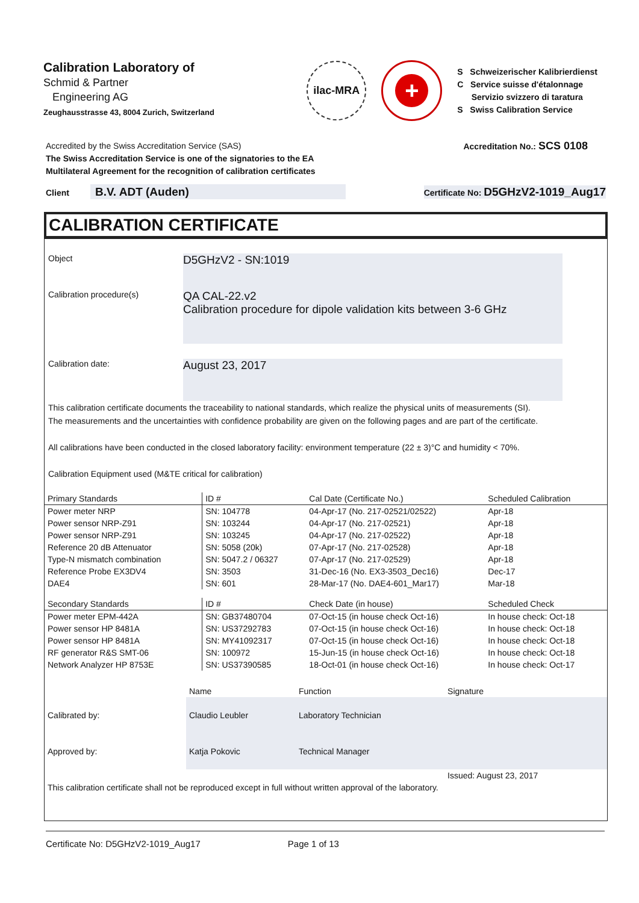Calibration Laboratory of
Schmid & Partner
Engineering AG
Zeughausstrasse 43, 8004 Zurich, Switzerland
ilac-MRA
+
S Schweizerischer Kalibrierdienst
C Service suisse d'étalonnage
Servizio svizzero di taratura
S Swiss Calibration Service
Accredited by the Swiss Accreditation Service (SAS)
The Swiss Accreditation Service is one of the signatories to the EA
Multilateral Agreement for the recognition of calibration certificates
Accreditation No.: SCS 0108
Client B.V. ADT (Auden)
Certificate No: D5GHzV2-1019_Aug17
CALIBRATION CERTIFICATE
Object
D5GHzV2 - SN:1019
Calibration procedure(s)
QA CAL-22.v2
Calibration procedure for dipole validation kits between 3-6 GHz
Calibration date:
August 23, 2017
This calibration certificate documents the traceability to national standards, which realize the physical units of measurements (SI).
The measurements and the uncertainties with confidence probability are given on the following pages and are part of the certificate.
All calibrations have been conducted in the closed laboratory facility: environment temperature (22 ± 3)°C and humidity < 70%.
Calibration Equipment used (M&TE critical for calibration)
| Primary Standards | ID # | Cal Date (Certificate No.) | Scheduled Calibration |
| --- | --- | --- | --- |
| Power meter NRP | SN: 104778 | 04-Apr-17 (No. 217-02521/02522) | Apr-18 |
| Power sensor NRP-Z91 | SN: 103244 | 04-Apr-17 (No. 217-02521) | Apr-18 |
| Power sensor NRP-Z91 | SN: 103245 | 04-Apr-17 (No. 217-02522) | Apr-18 |
| Reference 20 dB Attenuator | SN: 5058 (20k) | 07-Apr-17 (No. 217-02528) | Apr-18 |
| Type-N mismatch combination | SN: 5047.2 / 06327 | 07-Apr-17 (No. 217-02529) | Apr-18 |
| Reference Probe EX3DV4 | SN: 3503 | 31-Dec-16 (No. EX3-3503_Dec16) | Dec-17 |
| DAE4 | SN: 601 | 28-Mar-17 (No. DAE4-601_Mar17) | Mar-18 |
| Secondary Standards | ID # | Check Date (in house) | Scheduled Check |
| Power meter EPM-442A | SN: GB37480704 | 07-Oct-15 (in house check Oct-16) | In house check: Oct-18 |
| Power sensor HP 8481A | SN: US37292783 | 07-Oct-15 (in house check Oct-16) | In house check: Oct-18 |
| Power sensor HP 8481A | SN: MY41092317 | 07-Oct-15 (in house check Oct-16) | In house check: Oct-18 |
| RF generator R&S SMT-06 | SN: 100972 | 15-Jun-15 (in house check Oct-16) | In house check: Oct-18 |
| Network Analyzer HP 8753E | SN: US37390585 | 18-Oct-01 (in house check Oct-16) | In house check: Oct-17 |
| | Name | Function | Signature |
| Calibrated by: | Claudio Leubler | Laboratory Technician | |
| Approved by: | Katja Pokovic | Technical Manager | |
| | | | Issued: August 23, 2017 |
| This calibration certificate shall not be reproduced except in full without written approval of the laboratory. | | | |
Certificate No: D5GHzV2-1019_Aug17 Page 1 of 13